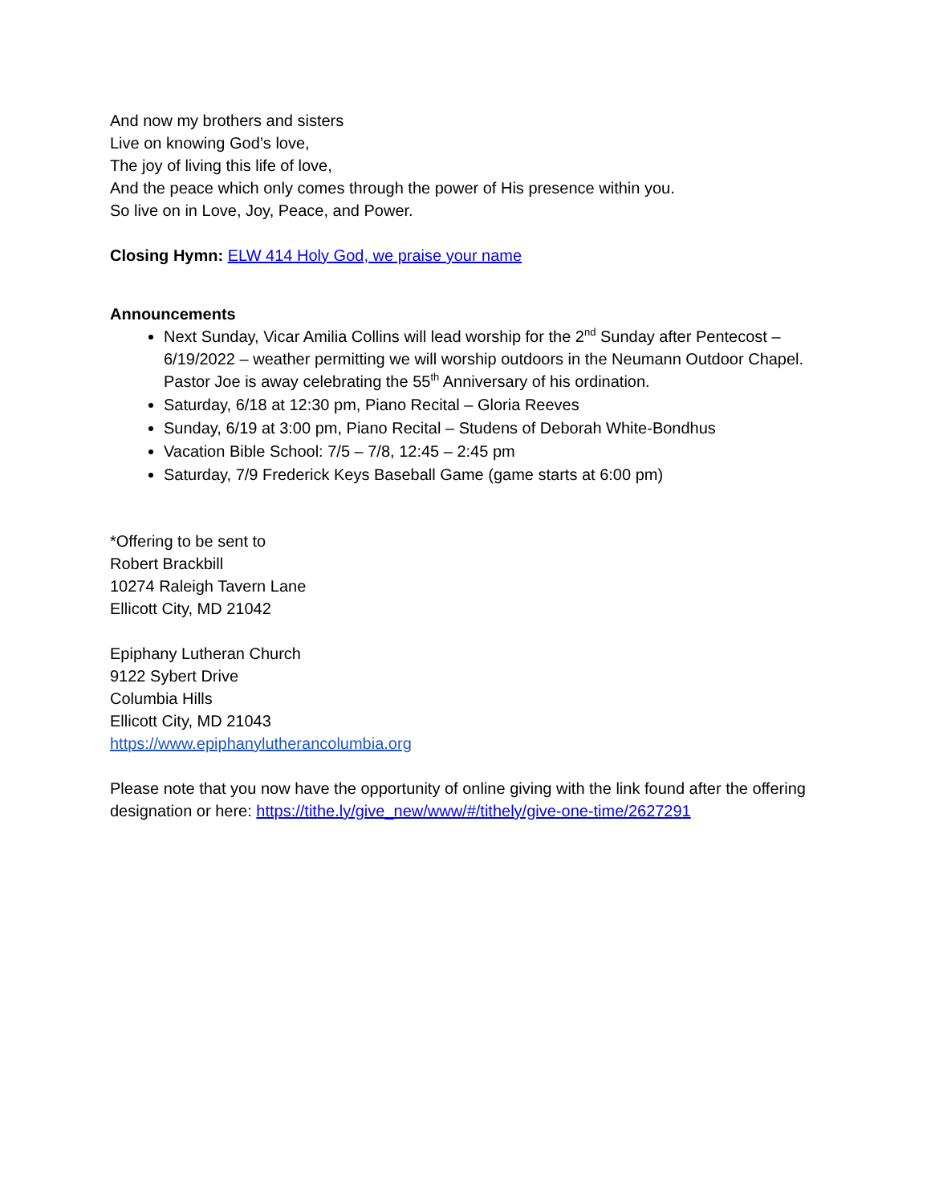And now my brothers and sisters
Live on knowing God’s love,
The joy of living this life of love,
And the peace which only comes through the power of His presence within you.
So live on in Love, Joy, Peace, and Power.
Closing Hymn: ELW 414 Holy God, we praise your name
Announcements
Next Sunday, Vicar Amilia Collins will lead worship for the 2<sup>nd</sup> Sunday after Pentecost – 6/19/2022 – weather permitting we will worship outdoors in the Neumann Outdoor Chapel. Pastor Joe is away celebrating the 55<sup>th</sup> Anniversary of his ordination.
Saturday, 6/18 at 12:30 pm, Piano Recital – Gloria Reeves
Sunday, 6/19 at 3:00 pm, Piano Recital – Studens of Deborah White-Bondhus
Vacation Bible School: 7/5 – 7/8, 12:45 – 2:45 pm
Saturday, 7/9 Frederick Keys Baseball Game (game starts at 6:00 pm)
*Offering to be sent to
Robert Brackbill
10274 Raleigh Tavern Lane
Ellicott City, MD 21042
Epiphany Lutheran Church
9122 Sybert Drive
Columbia Hills
Ellicott City, MD 21043
https://www.epiphanylutherancolumbia.org
Please note that you now have the opportunity of online giving with the link found after the offering designation or here: https://tithe.ly/give_new/www/#/tithely/give-one-time/2627291